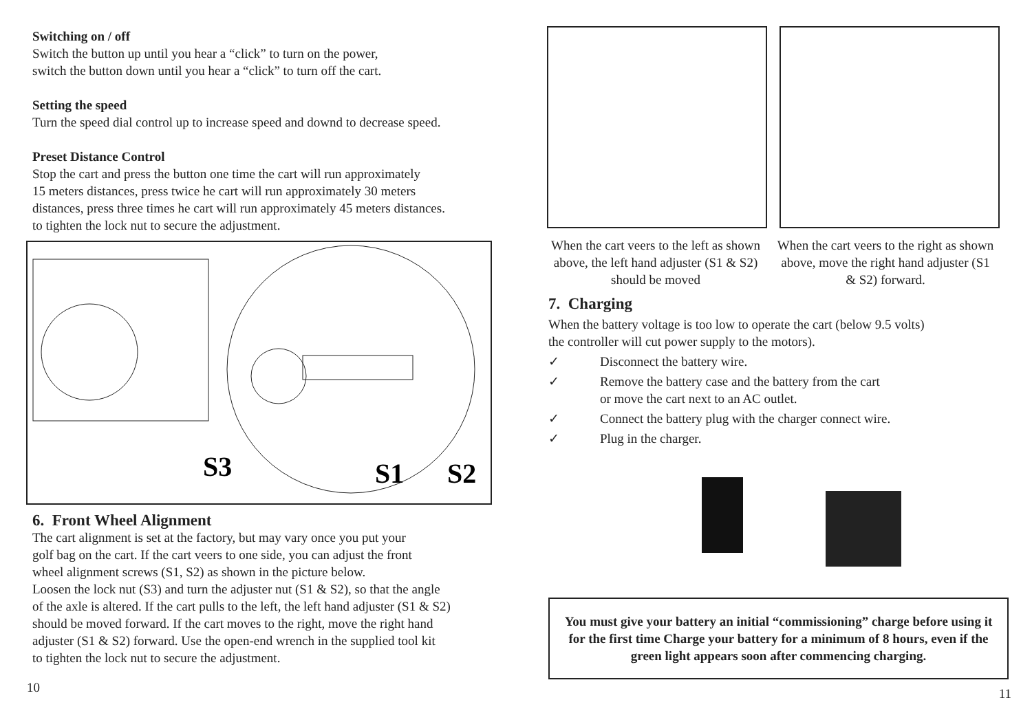Switching on / off
Switch the button up until you hear a “click” to turn on the power,
switch the button down until you hear a “click” to turn off the cart.
Setting the speed
Turn the speed dial control up to increase speed and downd to decrease speed.
Preset Distance Control
Stop the cart and press the button one time the cart will run approximately
15 meters distances, press twice he cart will run approximately 30 meters
distances, press three times he cart will run approximately 45 meters distances.
to tighten the lock nut to secure the adjustment.
S3
S1
S2
6. Front Wheel Alignment
The cart alignment is set at the factory, but may vary once you put your
golf bag on the cart. If the cart veers to one side, you can adjust the front
wheel alignment screws (S1, S2) as shown in the picture below.
Loosen the lock nut (S3) and turn the adjuster nut (S1 & S2), so that the angle
of the axle is altered. If the cart pulls to the left, the left hand adjuster (S1 & S2)
should be moved forward. If the cart moves to the right, move the right hand
adjuster (S1 & S2) forward. Use the open-end wrench in the supplied tool kit
to tighten the lock nut to secure the adjustment.
10
When the cart veers to the left as shown above, the left hand adjuster (S1 & S2) should be moved
When the cart veers to the right as shown above, move the right hand adjuster (S1 & S2) forward.
7. Charging
When the battery voltage is too low to operate the cart (below 9.5 volts)
the controller will cut power supply to the motors).
✓ Disconnect the battery wire.
✓ Remove the battery case and the battery from the cart
or move the cart next to an AC outlet.
✓ Connect the battery plug with the charger connect wire.
✓ Plug in the charger.
You must give your battery an initial “commissioning” charge before using it for the first time Charge your battery for a minimum of 8 hours, even if the green light appears soon after commencing charging.
11